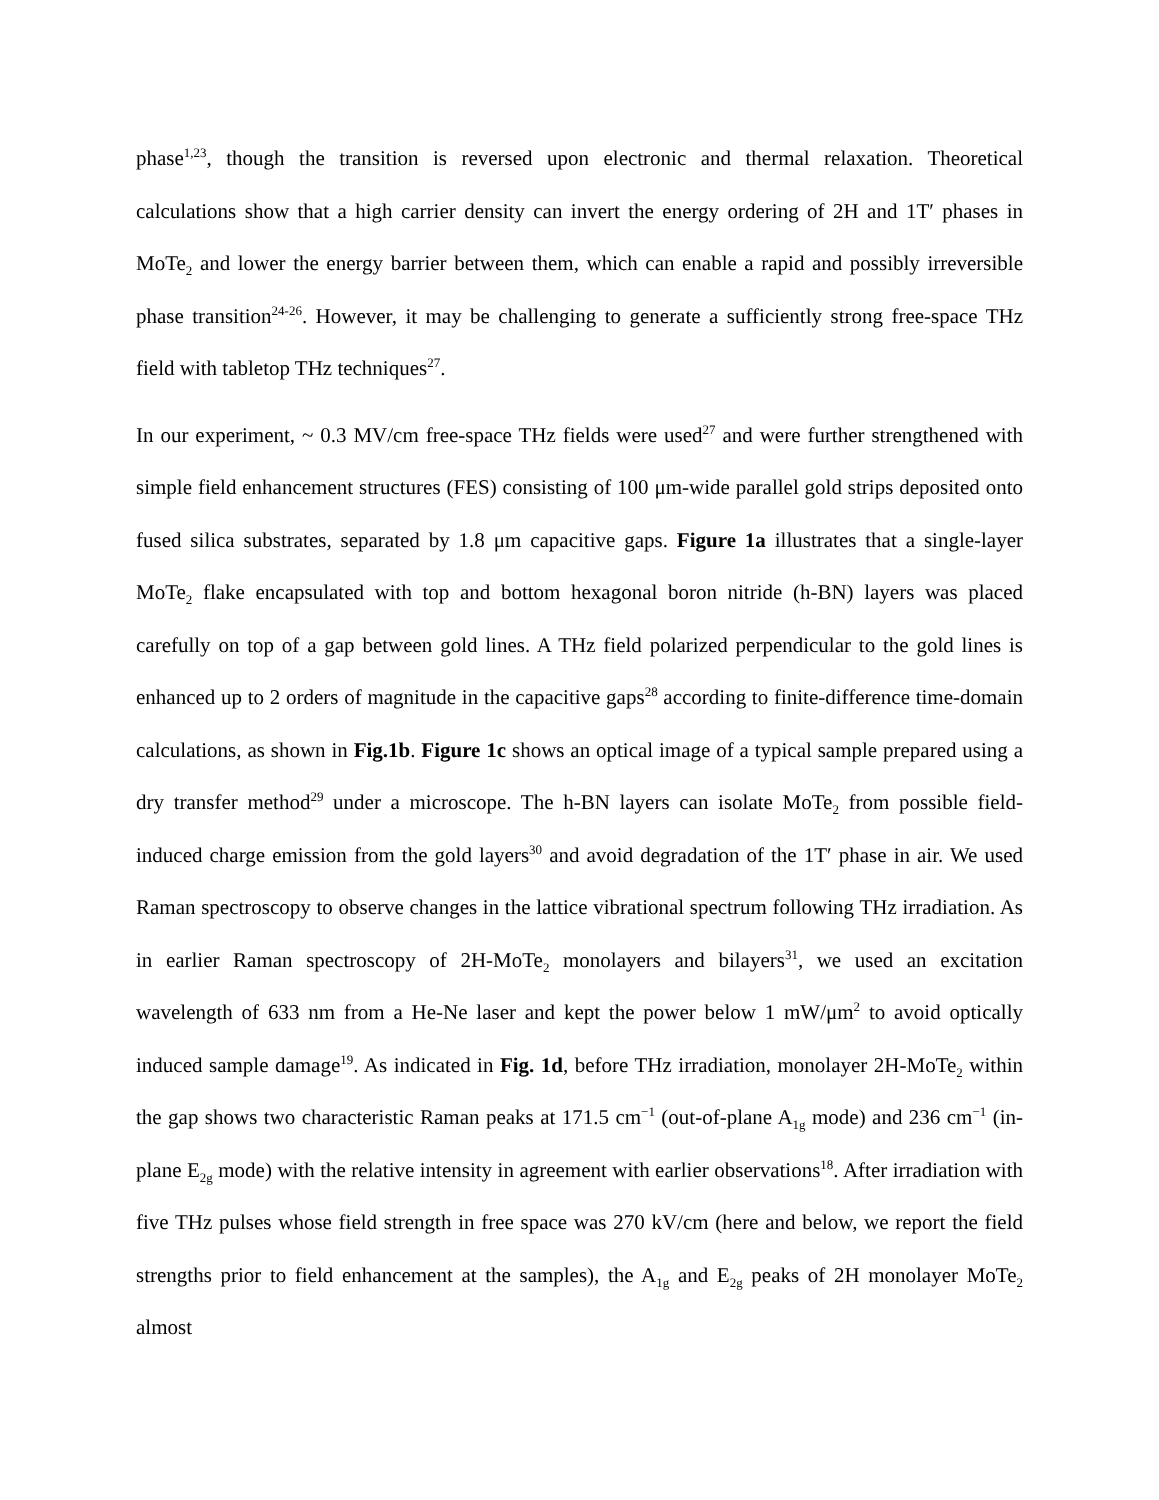phase<sup>1,23</sup>, though the transition is reversed upon electronic and thermal relaxation. Theoretical calculations show that a high carrier density can invert the energy ordering of 2H and 1T′ phases in MoTe<sub>2</sub> and lower the energy barrier between them, which can enable a rapid and possibly irreversible phase transition<sup>24-26</sup>. However, it may be challenging to generate a sufficiently strong free-space THz field with tabletop THz techniques<sup>27</sup>.
In our experiment, ~ 0.3 MV/cm free-space THz fields were used<sup>27</sup> and were further strengthened with simple field enhancement structures (FES) consisting of 100 μm-wide parallel gold strips deposited onto fused silica substrates, separated by 1.8 μm capacitive gaps. Figure 1a illustrates that a single-layer MoTe<sub>2</sub> flake encapsulated with top and bottom hexagonal boron nitride (h-BN) layers was placed carefully on top of a gap between gold lines. A THz field polarized perpendicular to the gold lines is enhanced up to 2 orders of magnitude in the capacitive gaps<sup>28</sup> according to finite-difference time-domain calculations, as shown in Fig.1b. Figure 1c shows an optical image of a typical sample prepared using a dry transfer method<sup>29</sup> under a microscope. The h-BN layers can isolate MoTe<sub>2</sub> from possible field-induced charge emission from the gold layers<sup>30</sup> and avoid degradation of the 1T′ phase in air. We used Raman spectroscopy to observe changes in the lattice vibrational spectrum following THz irradiation. As in earlier Raman spectroscopy of 2H-MoTe<sub>2</sub> monolayers and bilayers<sup>31</sup>, we used an excitation wavelength of 633 nm from a He-Ne laser and kept the power below 1 mW/μm<sup>2</sup> to avoid optically induced sample damage<sup>19</sup>. As indicated in Fig. 1d, before THz irradiation, monolayer 2H-MoTe<sub>2</sub> within the gap shows two characteristic Raman peaks at 171.5 cm<sup>−1</sup> (out-of-plane A<sub>1g</sub> mode) and 236 cm<sup>−1</sup> (in-plane E<sub>2g</sub> mode) with the relative intensity in agreement with earlier observations<sup>18</sup>. After irradiation with five THz pulses whose field strength in free space was 270 kV/cm (here and below, we report the field strengths prior to field enhancement at the samples), the A<sub>1g</sub> and E<sub>2g</sub> peaks of 2H monolayer MoTe<sub>2</sub> almost